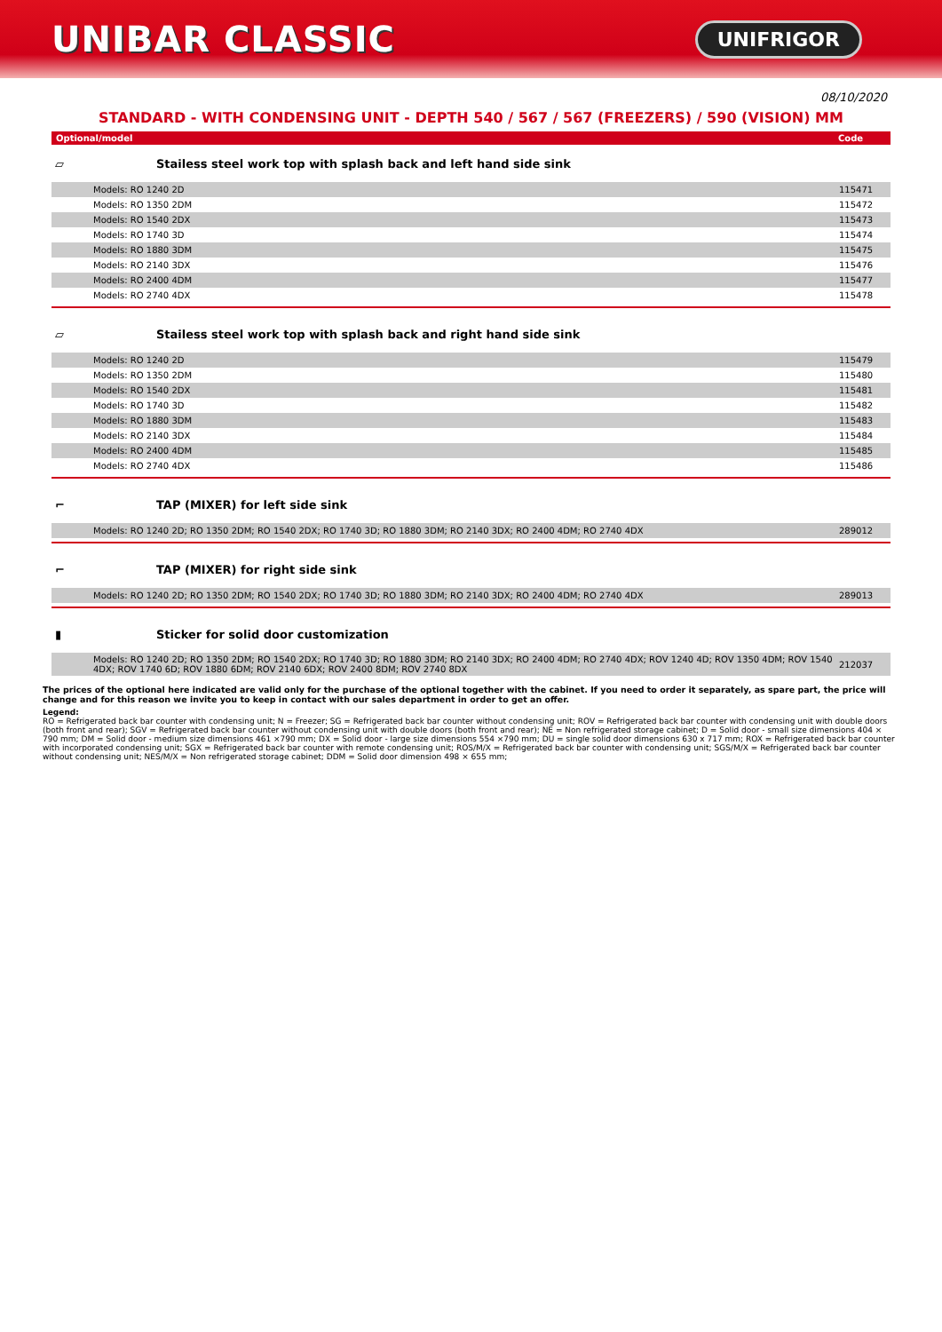UNIBAR CLASSIC
UNIFRIGOR
08/10/2020
STANDARD - WITH CONDENSING UNIT - DEPTH 540 / 567 / 567 (FREEZERS) / 590 (VISION) MM
Optional/model Code
▱
Stailess steel work top with splash back and left hand side sink
| Models: RO 1240 2D | 115471 |
| Models: RO 1350 2DM | 115472 |
| Models: RO 1540 2DX | 115473 |
| Models: RO 1740 3D | 115474 |
| Models: RO 1880 3DM | 115475 |
| Models: RO 2140 3DX | 115476 |
| Models: RO 2400 4DM | 115477 |
| Models: RO 2740 4DX | 115478 |
▱
Stailess steel work top with splash back and right hand side sink
| Models: RO 1240 2D | 115479 |
| Models: RO 1350 2DM | 115480 |
| Models: RO 1540 2DX | 115481 |
| Models: RO 1740 3D | 115482 |
| Models: RO 1880 3DM | 115483 |
| Models: RO 2140 3DX | 115484 |
| Models: RO 2400 4DM | 115485 |
| Models: RO 2740 4DX | 115486 |
⌐
TAP (MIXER) for left side sink
| Models: RO 1240 2D; RO 1350 2DM; RO 1540 2DX; RO 1740 3D; RO 1880 3DM; RO 2140 3DX; RO 2400 4DM; RO 2740 4DX | 289012 |
⌐
TAP (MIXER) for right side sink
| Models: RO 1240 2D; RO 1350 2DM; RO 1540 2DX; RO 1740 3D; RO 1880 3DM; RO 2140 3DX; RO 2400 4DM; RO 2740 4DX | 289013 |
▮
Sticker for solid door customization
| Models: RO 1240 2D; RO 1350 2DM; RO 1540 2DX; RO 1740 3D; RO 1880 3DM; RO 2140 3DX; RO 2400 4DM; RO 2740 4DX; ROV 1240 4D; ROV 1350 4DM; ROV 1540 4DX; ROV 1740 6D; ROV 1880 6DM; ROV 2140 6DX; ROV 2400 8DM; ROV 2740 8DX | 212037 |
The prices of the optional here indicated are valid only for the purchase of the optional together with the cabinet. If you need to order it separately, as spare part, the price will change and for this reason we invite you to keep in contact with our sales department in order to get an offer.
Legend:
RO = Refrigerated back bar counter with condensing unit; N = Freezer; SG = Refrigerated back bar counter without condensing unit; ROV = Refrigerated back bar counter with condensing unit with double doors (both front and rear); SGV = Refrigerated back bar counter without condensing unit with double doors (both front and rear); NE = Non refrigerated storage cabinet; D = Solid door - small size dimensions 404 × 790 mm; DM = Solid door - medium size dimensions 461 ×790 mm; DX = Solid door - large size dimensions 554 ×790 mm; DU = single solid door dimensions 630 x 717 mm; ROX = Refrigerated back bar counter with incorporated condensing unit; SGX = Refrigerated back bar counter with remote condensing unit; ROS/M/X = Refrigerated back bar counter with condensing unit; SGS/M/X = Refrigerated back bar counter without condensing unit; NES/M/X = Non refrigerated storage cabinet; DDM = Solid door dimension 498 × 655 mm;